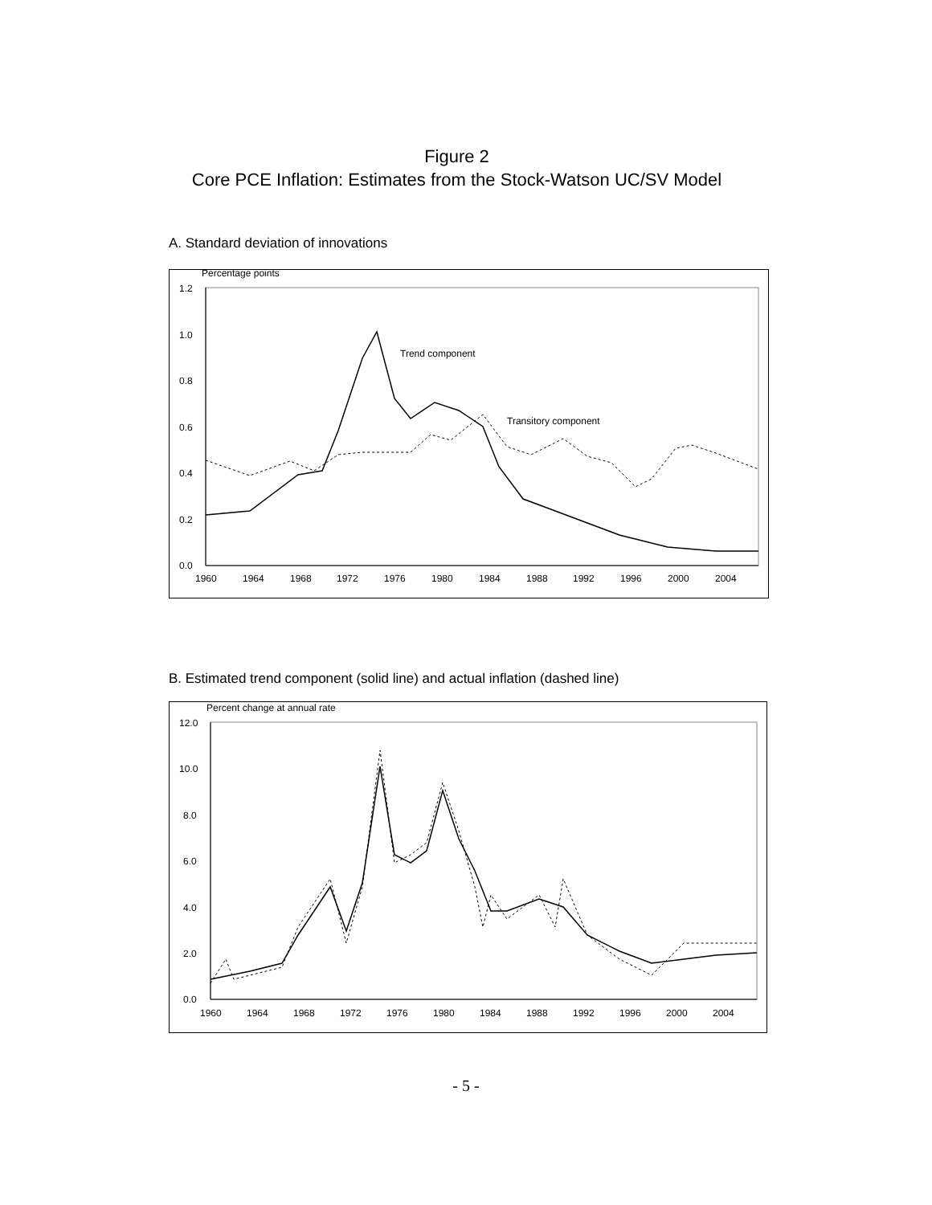Figure 2
Core PCE Inflation: Estimates from the Stock-Watson UC/SV Model
A. Standard deviation of innovations
Percentage points
1.2
1.0
0.8
0.6
0.4
0.2
0.0
1960
1964
1968
1972
1976
1980
1984
1988
1992
1996
2000
2004
Trend component
Transitory component
B. Estimated trend component (solid line) and actual inflation (dashed line)
Percent change at annual rate
12.0
10.0
8.0
6.0
4.0
2.0
0.0
1960
1964
1968
1972
1976
1980
1984
1988
1992
1996
2000
2004
- 5 -